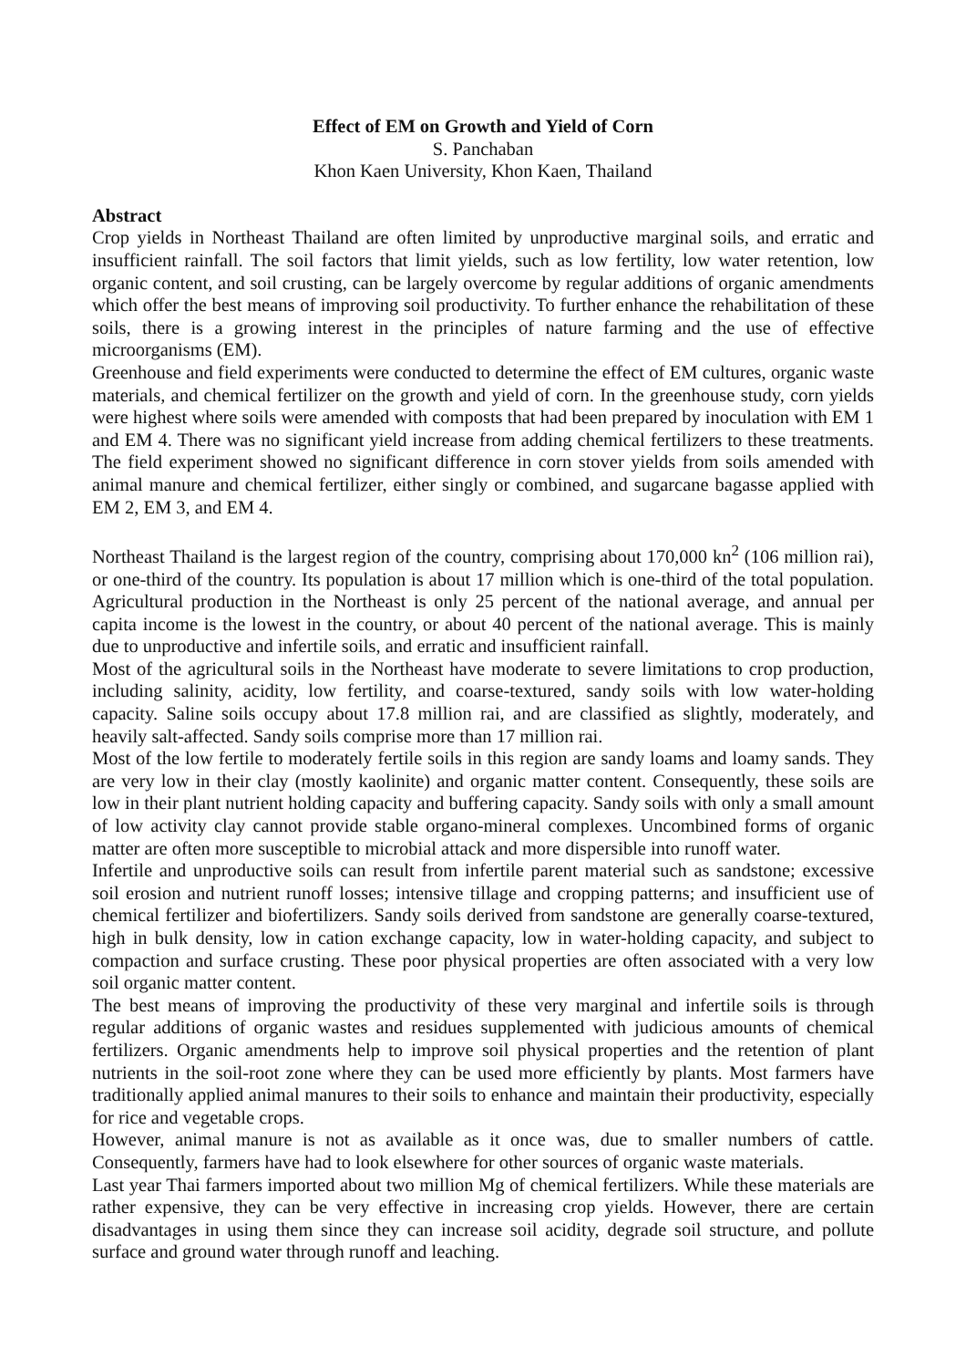Effect of EM on Growth and Yield of Corn
S. Panchaban
Khon Kaen University, Khon Kaen, Thailand
Abstract
Crop yields in Northeast Thailand are often limited by unproductive marginal soils, and erratic and insufficient rainfall. The soil factors that limit yields, such as low fertility, low water retention, low organic content, and soil crusting, can be largely overcome by regular additions of organic amendments which offer the best means of improving soil productivity. To further enhance the rehabilitation of these soils, there is a growing interest in the principles of nature farming and the use of effective microorganisms (EM).
Greenhouse and field experiments were conducted to determine the effect of EM cultures, organic waste materials, and chemical fertilizer on the growth and yield of corn. In the greenhouse study, corn yields were highest where soils were amended with composts that had been prepared by inoculation with EM 1 and EM 4. There was no significant yield increase from adding chemical fertilizers to these treatments. The field experiment showed no significant difference in corn stover yields from soils amended with animal manure and chemical fertilizer, either singly or combined, and sugarcane bagasse applied with EM 2, EM 3, and EM 4.
Northeast Thailand is the largest region of the country, comprising about 170,000 kn<sup>2</sup> (106 million rai), or one-third of the country. Its population is about 17 million which is one-third of the total population. Agricultural production in the Northeast is only 25 percent of the national average, and annual per capita income is the lowest in the country, or about 40 percent of the national average. This is mainly due to unproductive and infertile soils, and erratic and insufficient rainfall.
Most of the agricultural soils in the Northeast have moderate to severe limitations to crop production, including salinity, acidity, low fertility, and coarse-textured, sandy soils with low water-holding capacity. Saline soils occupy about 17.8 million rai, and are classified as slightly, moderately, and heavily salt-affected. Sandy soils comprise more than 17 million rai.
Most of the low fertile to moderately fertile soils in this region are sandy loams and loamy sands. They are very low in their clay (mostly kaolinite) and organic matter content. Consequently, these soils are low in their plant nutrient holding capacity and buffering capacity. Sandy soils with only a small amount of low activity clay cannot provide stable organo-mineral complexes. Uncombined forms of organic matter are often more susceptible to microbial attack and more dispersible into runoff water.
Infertile and unproductive soils can result from infertile parent material such as sandstone; excessive soil erosion and nutrient runoff losses; intensive tillage and cropping patterns; and insufficient use of chemical fertilizer and biofertilizers. Sandy soils derived from sandstone are generally coarse-textured, high in bulk density, low in cation exchange capacity, low in water-holding capacity, and subject to compaction and surface crusting. These poor physical properties are often associated with a very low soil organic matter content.
The best means of improving the productivity of these very marginal and infertile soils is through regular additions of organic wastes and residues supplemented with judicious amounts of chemical fertilizers. Organic amendments help to improve soil physical properties and the retention of plant nutrients in the soil-root zone where they can be used more efficiently by plants. Most farmers have traditionally applied animal manures to their soils to enhance and maintain their productivity, especially for rice and vegetable crops.
However, animal manure is not as available as it once was, due to smaller numbers of cattle. Consequently, farmers have had to look elsewhere for other sources of organic waste materials.
Last year Thai farmers imported about two million Mg of chemical fertilizers. While these materials are rather expensive, they can be very effective in increasing crop yields. However, there are certain disadvantages in using them since they can increase soil acidity, degrade soil structure, and pollute surface and ground water through runoff and leaching.